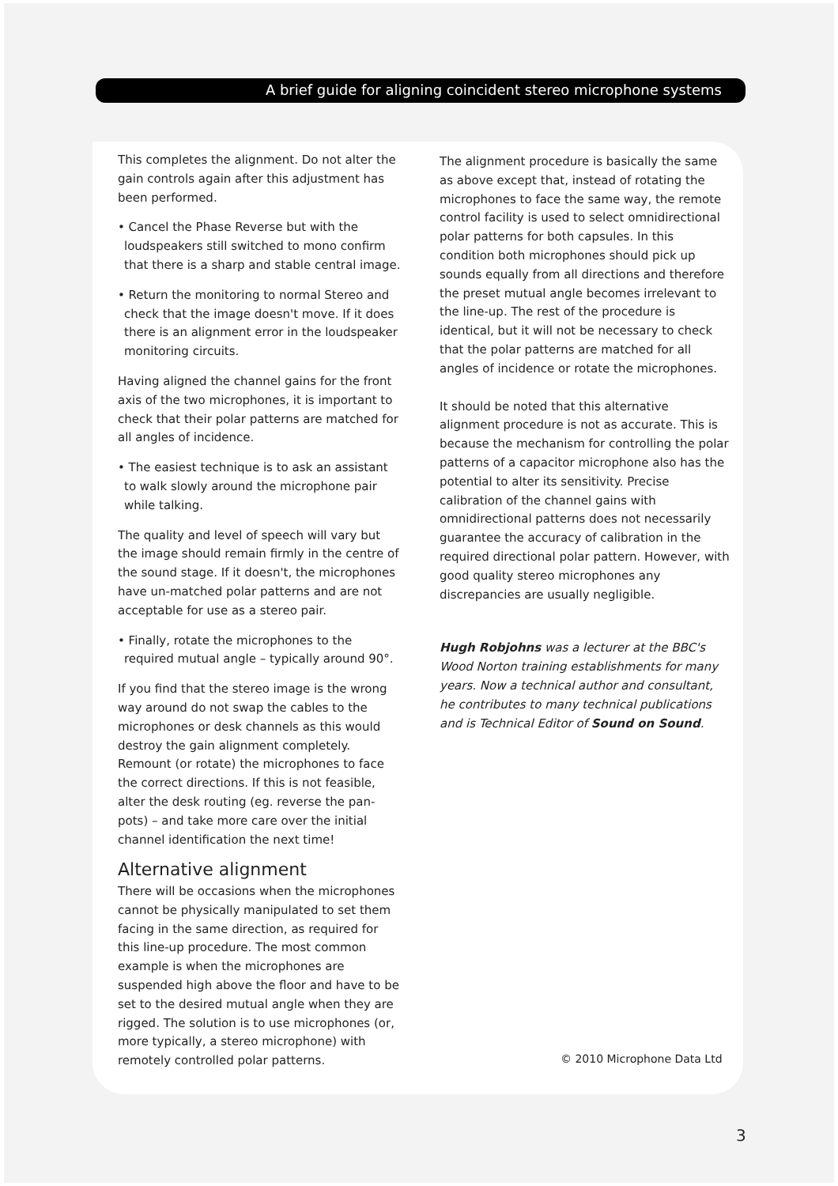A brief guide for aligning coincident stereo microphone systems
This completes the alignment. Do not alter the gain controls again after this adjustment has been performed.
• Cancel the Phase Reverse but with the loudspeakers still switched to mono confirm that there is a sharp and stable central image.
• Return the monitoring to normal Stereo and check that the image doesn't move. If it does there is an alignment error in the loudspeaker monitoring circuits.
Having aligned the channel gains for the front axis of the two microphones, it is important to check that their polar patterns are matched for all angles of incidence.
• The easiest technique is to ask an assistant to walk slowly around the microphone pair while talking.
The quality and level of speech will vary but the image should remain firmly in the centre of the sound stage. If it doesn't, the microphones have un-matched polar patterns and are not acceptable for use as a stereo pair.
• Finally, rotate the microphones to the required mutual angle – typically around 90°.
If you find that the stereo image is the wrong way around do not swap the cables to the microphones or desk channels as this would destroy the gain alignment completely. Remount (or rotate) the microphones to face the correct directions. If this is not feasible, alter the desk routing (eg. reverse the pan-pots) – and take more care over the initial channel identification the next time!
Alternative alignment
There will be occasions when the microphones cannot be physically manipulated to set them facing in the same direction, as required for this line-up procedure. The most common example is when the microphones are suspended high above the floor and have to be set to the desired mutual angle when they are rigged. The solution is to use microphones (or, more typically, a stereo microphone) with remotely controlled polar patterns.
The alignment procedure is basically the same as above except that, instead of rotating the microphones to face the same way, the remote control facility is used to select omnidirectional polar patterns for both capsules. In this condition both microphones should pick up sounds equally from all directions and therefore the preset mutual angle becomes irrelevant to the line-up. The rest of the procedure is identical, but it will not be necessary to check that the polar patterns are matched for all angles of incidence or rotate the microphones.
It should be noted that this alternative alignment procedure is not as accurate. This is because the mechanism for controlling the polar patterns of a capacitor microphone also has the potential to alter its sensitivity. Precise calibration of the channel gains with omnidirectional patterns does not necessarily guarantee the accuracy of calibration in the required directional polar pattern. However, with good quality stereo microphones any discrepancies are usually negligible.
Hugh Robjohns was a lecturer at the BBC's Wood Norton training establishments for many years. Now a technical author and consultant, he contributes to many technical publications and is Technical Editor of Sound on Sound.
© 2010 Microphone Data Ltd
3